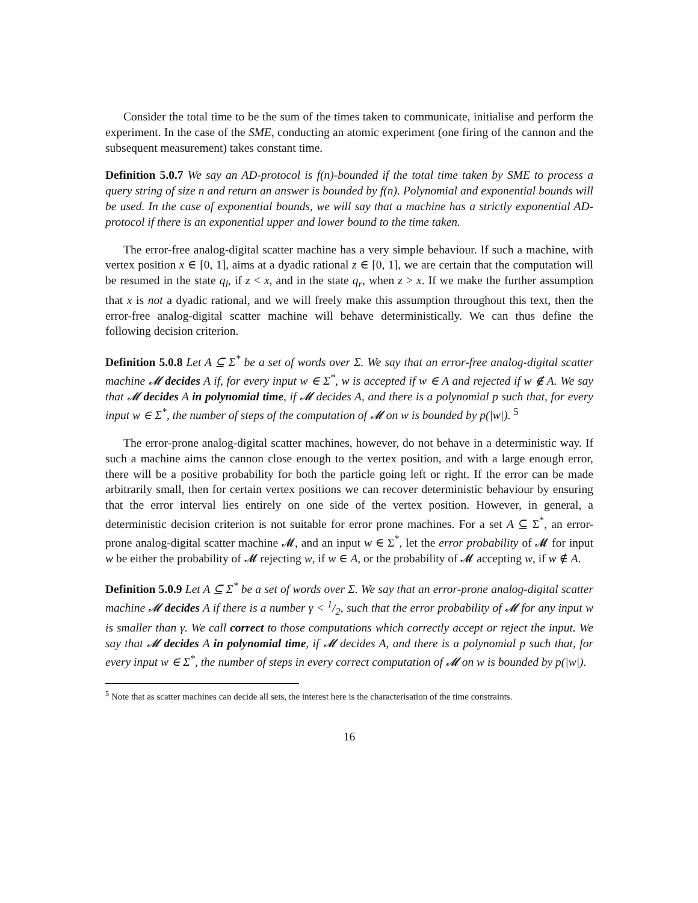Consider the total time to be the sum of the times taken to communicate, initialise and perform the experiment. In the case of the SME, conducting an atomic experiment (one firing of the cannon and the subsequent measurement) takes constant time.
Definition 5.0.7 We say an AD-protocol is f(n)-bounded if the total time taken by SME to process a query string of size n and return an answer is bounded by f(n). Polynomial and exponential bounds will be used. In the case of exponential bounds, we will say that a machine has a strictly exponential AD-protocol if there is an exponential upper and lower bound to the time taken.
The error-free analog-digital scatter machine has a very simple behaviour. If such a machine, with vertex position x ∈ [0, 1], aims at a dyadic rational z ∈ [0, 1], we are certain that the computation will be resumed in the state q<sub>l</sub>, if z < x, and in the state q<sub>r</sub>, when z > x. If we make the further assumption that x is not a dyadic rational, and we will freely make this assumption throughout this text, then the error-free analog-digital scatter machine will behave deterministically. We can thus define the following decision criterion.
Definition 5.0.8 Let A ⊆ Σ<sup>*</sup> be a set of words over Σ. We say that an error-free analog-digital scatter machine 𝓜 decides A if, for every input w ∈ Σ<sup>*</sup>, w is accepted if w ∈ A and rejected if w ∉ A. We say that 𝓜 decides A in polynomial time, if 𝓜 decides A, and there is a polynomial p such that, for every input w ∈ Σ<sup>*</sup>, the number of steps of the computation of 𝓜 on w is bounded by p(|w|). <sup>5</sup>
The error-prone analog-digital scatter machines, however, do not behave in a deterministic way. If such a machine aims the cannon close enough to the vertex position, and with a large enough error, there will be a positive probability for both the particle going left or right. If the error can be made arbitrarily small, then for certain vertex positions we can recover deterministic behaviour by ensuring that the error interval lies entirely on one side of the vertex position. However, in general, a deterministic decision criterion is not suitable for error prone machines. For a set A ⊆ Σ<sup>*</sup>, an error-prone analog-digital scatter machine 𝓜, and an input w ∈ Σ<sup>*</sup>, let the error probability of 𝓜 for input w be either the probability of 𝓜 rejecting w, if w ∈ A, or the probability of 𝓜 accepting w, if w ∉ A.
Definition 5.0.9 Let A ⊆ Σ<sup>*</sup> be a set of words over Σ. We say that an error-prone analog-digital scatter machine 𝓜 decides A if there is a number γ < 1/2, such that the error probability of 𝓜 for any input w is smaller than γ. We call correct to those computations which correctly accept or reject the input. We say that 𝓜 decides A in polynomial time, if 𝓜 decides A, and there is a polynomial p such that, for every input w ∈ Σ<sup>*</sup>, the number of steps in every correct computation of 𝓜 on w is bounded by p(|w|).
<sup>5</sup> Note that as scatter machines can decide all sets, the interest here is the characterisation of the time constraints.
16